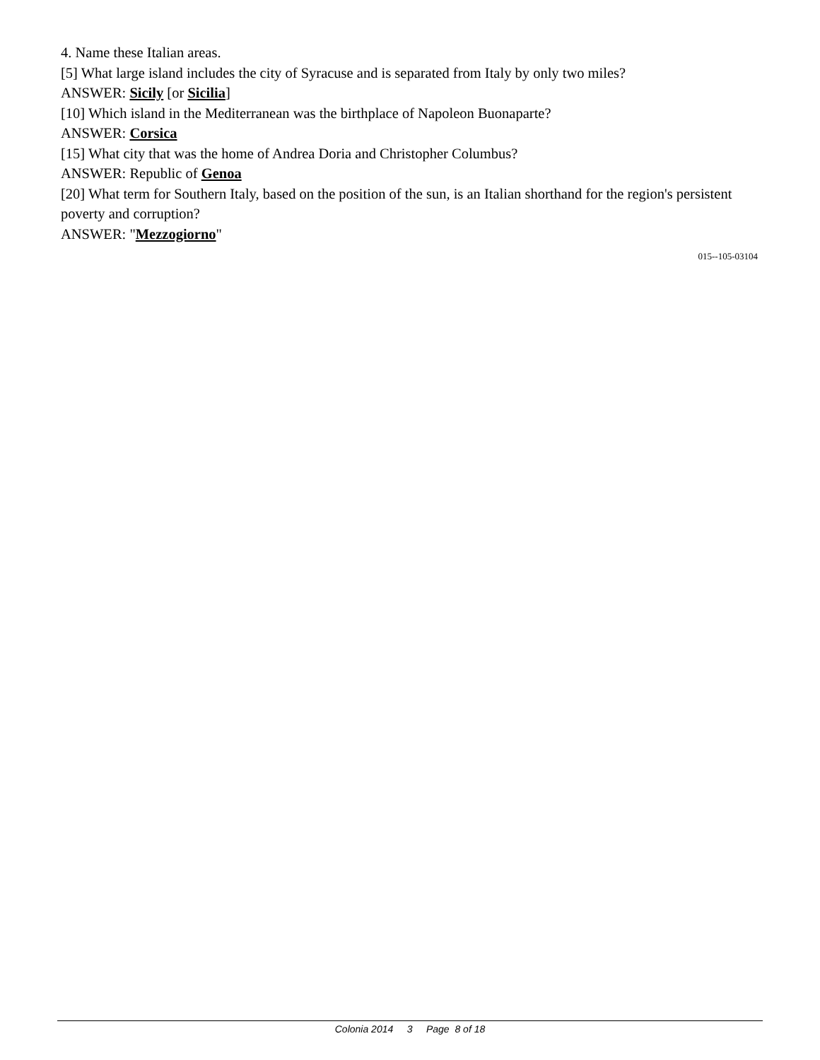4. Name these Italian areas.
[5] What large island includes the city of Syracuse and is separated from Italy by only two miles?
ANSWER: Sicily [or Sicilia]
[10] Which island in the Mediterranean was the birthplace of Napoleon Buonaparte?
ANSWER: Corsica
[15] What city that was the home of Andrea Doria and Christopher Columbus?
ANSWER: Republic of Genoa
[20] What term for Southern Italy, based on the position of the sun, is an Italian shorthand for the region's persistent poverty and corruption?
ANSWER: "Mezzogiorno"
015--105-03104
Colonia 2014 3 Page 8 of 18